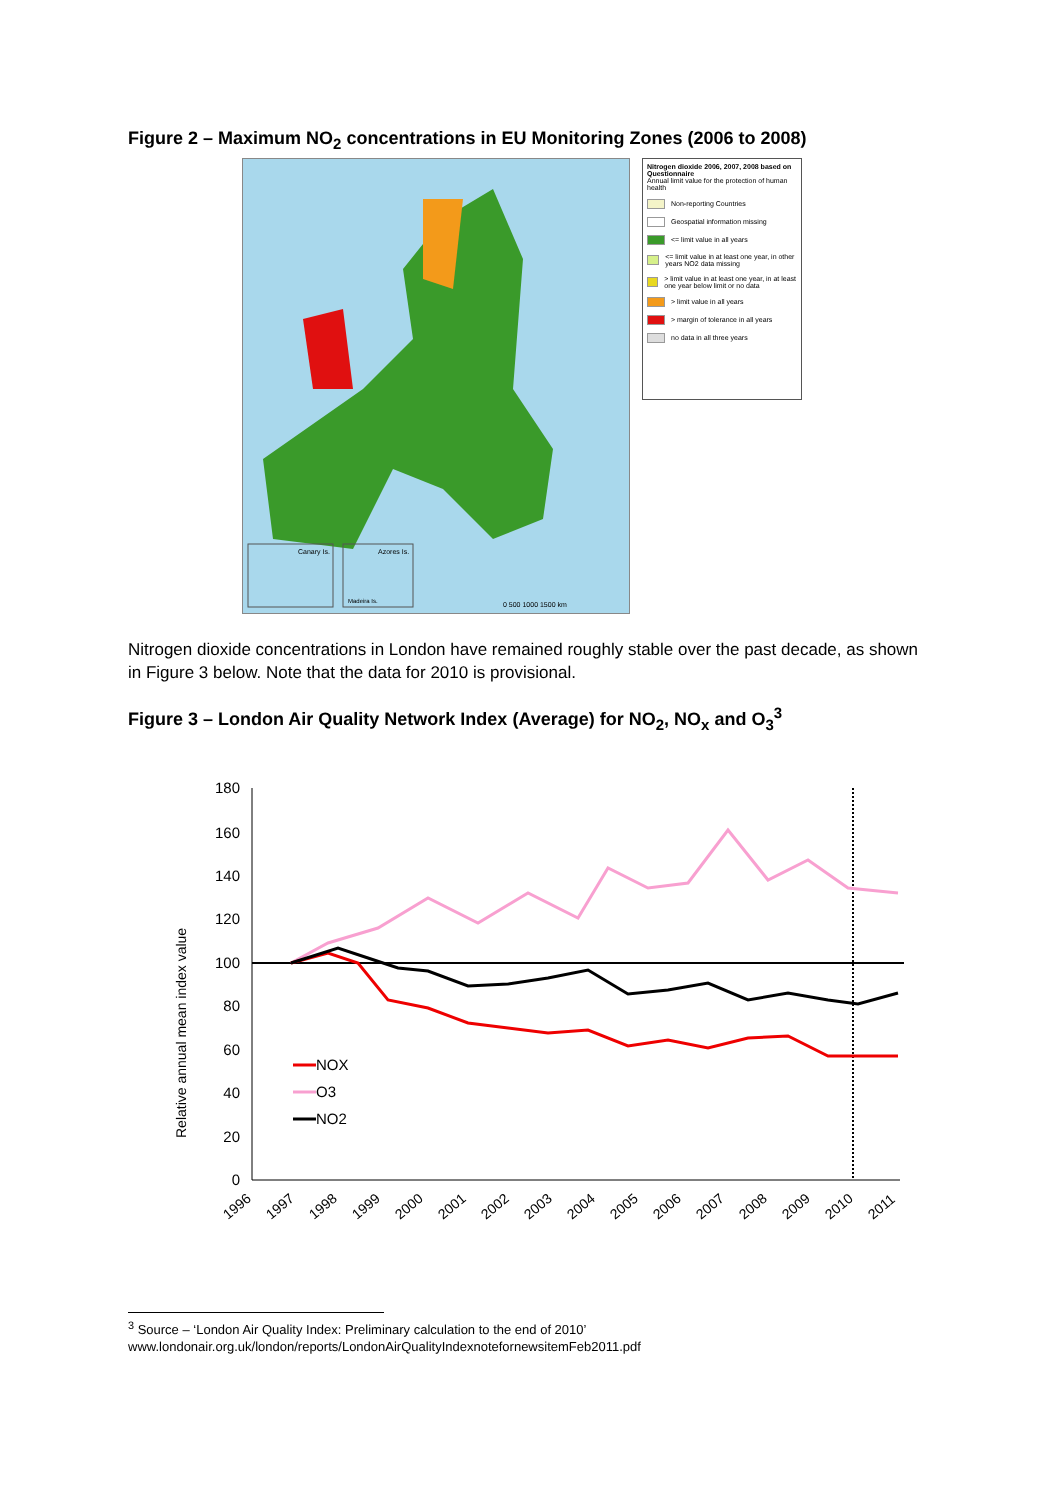Figure 2 – Maximum NO<sub>2</sub> concentrations in EU Monitoring Zones (2006 to 2008)
Canary Is.
Azores Is.
Madeira Is.
0 500 1000 1500 km
Nitrogen dioxide 2006, 2007, 2008 based on Questionnaire
Annual limit value for the protection of human health
Non-reporting Countries
Geospatial information missing
<= limit value in all years
<= limit value in at least one year, in other years NO2 data missing
> limit value in at least one year, in at least one year below limit or no data
> limit value in all years
> margin of tolerance in all years
no data in all three years
Nitrogen dioxide concentrations in London have remained roughly stable over the past decade, as shown in Figure 3 below. Note that the data for 2010 is provisional.
Figure 3 – London Air Quality Network Index (Average) for NO<sub>2</sub>, NO<sub>x</sub> and O<sub>3</sub><sup>3</sup>
Relative annual mean index value
180
160
140
120
100
80
60
40
20
0
NOX
O3
NO2
1996
1997
1998
1999
2000
2001
2002
2003
2004
2005
2006
2007
2008
2009
2010
2011
<sup>3</sup> Source – ‘London Air Quality Index: Preliminary calculation to the end of 2010’
www.londonair.org.uk/london/reports/LondonAirQualityIndexnotefornewsitemFeb2011.pdf